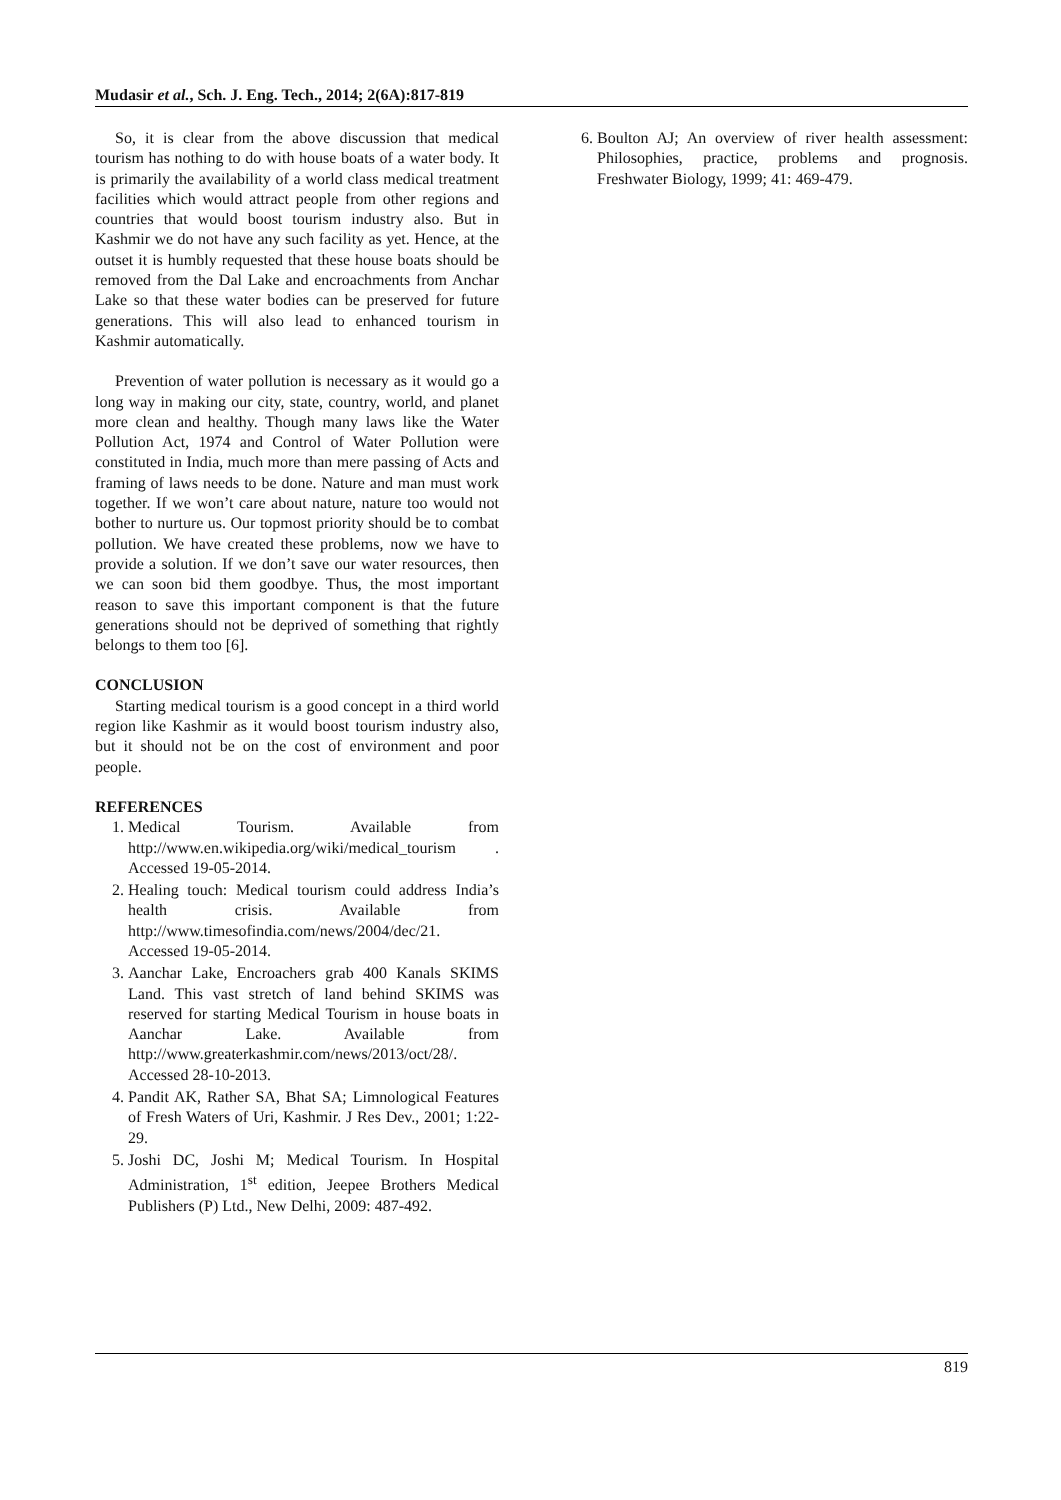Mudasir et al., Sch. J. Eng. Tech., 2014; 2(6A):817-819
So, it is clear from the above discussion that medical tourism has nothing to do with house boats of a water body. It is primarily the availability of a world class medical treatment facilities which would attract people from other regions and countries that would boost tourism industry also. But in Kashmir we do not have any such facility as yet. Hence, at the outset it is humbly requested that these house boats should be removed from the Dal Lake and encroachments from Anchar Lake so that these water bodies can be preserved for future generations. This will also lead to enhanced tourism in Kashmir automatically.
Prevention of water pollution is necessary as it would go a long way in making our city, state, country, world, and planet more clean and healthy. Though many laws like the Water Pollution Act, 1974 and Control of Water Pollution were constituted in India, much more than mere passing of Acts and framing of laws needs to be done. Nature and man must work together. If we won’t care about nature, nature too would not bother to nurture us. Our topmost priority should be to combat pollution. We have created these problems, now we have to provide a solution. If we don’t save our water resources, then we can soon bid them goodbye. Thus, the most important reason to save this important component is that the future generations should not be deprived of something that rightly belongs to them too [6].
CONCLUSION
Starting medical tourism is a good concept in a third world region like Kashmir as it would boost tourism industry also, but it should not be on the cost of environment and poor people.
REFERENCES
1. Medical Tourism. Available from http://www.en.wikipedia.org/wiki/medical_tourism . Accessed 19-05-2014.
2. Healing touch: Medical tourism could address India’s health crisis. Available from http://www.timesofindia.com/news/2004/dec/21. Accessed 19-05-2014.
3. Aanchar Lake, Encroachers grab 400 Kanals SKIMS Land. This vast stretch of land behind SKIMS was reserved for starting Medical Tourism in house boats in Aanchar Lake. Available from http://www.greaterkashmir.com/news/2013/oct/28/. Accessed 28-10-2013.
4. Pandit AK, Rather SA, Bhat SA; Limnological Features of Fresh Waters of Uri, Kashmir. J Res Dev., 2001; 1:22-29.
5. Joshi DC, Joshi M; Medical Tourism. In Hospital Administration, 1<sup>st</sup> edition, Jeepee Brothers Medical Publishers (P) Ltd., New Delhi, 2009: 487-492.
6. Boulton AJ; An overview of river health assessment: Philosophies, practice, problems and prognosis. Freshwater Biology, 1999; 41: 469-479.
819